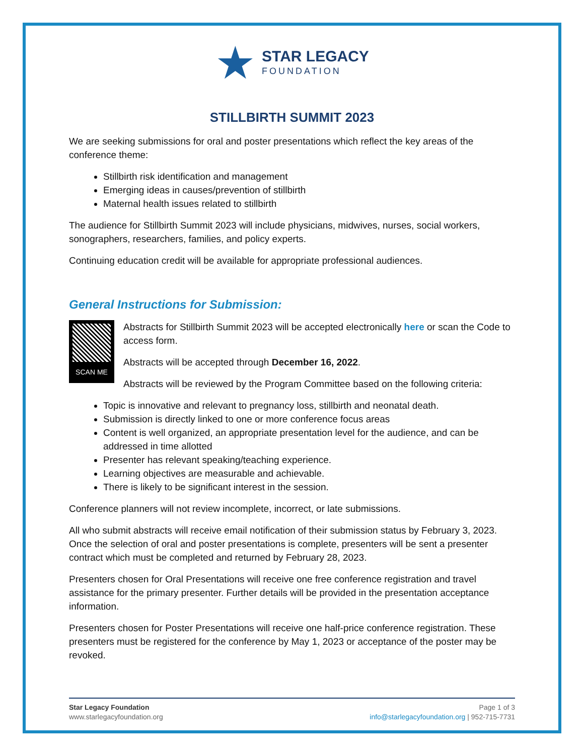★
STAR LEGACY
FOUNDATION
STILLBIRTH SUMMIT 2023
We are seeking submissions for oral and poster presentations which reflect the key areas of the conference theme:
Stillbirth risk identification and management
Emerging ideas in causes/prevention of stillbirth
Maternal health issues related to stillbirth
The audience for Stillbirth Summit 2023 will include physicians, midwives, nurses, social workers, sonographers, researchers, families, and policy experts.
Continuing education credit will be available for appropriate professional audiences.
General Instructions for Submission:
SCAN ME
Abstracts for Stillbirth Summit 2023 will be accepted electronically here or scan the Code to access form.
Abstracts will be accepted through December 16, 2022.
Abstracts will be reviewed by the Program Committee based on the following criteria:
Topic is innovative and relevant to pregnancy loss, stillbirth and neonatal death.
Submission is directly linked to one or more conference focus areas
Content is well organized, an appropriate presentation level for the audience, and can be addressed in time allotted
Presenter has relevant speaking/teaching experience.
Learning objectives are measurable and achievable.
There is likely to be significant interest in the session.
Conference planners will not review incomplete, incorrect, or late submissions.
All who submit abstracts will receive email notification of their submission status by February 3, 2023. Once the selection of oral and poster presentations is complete, presenters will be sent a presenter contract which must be completed and returned by February 28, 2023.
Presenters chosen for Oral Presentations will receive one free conference registration and travel assistance for the primary presenter. Further details will be provided in the presentation acceptance information.
Presenters chosen for Poster Presentations will receive one half-price conference registration. These presenters must be registered for the conference by May 1, 2023 or acceptance of the poster may be revoked.
Star Legacy Foundation
www.starlegacyfoundation.org
Page 1 of 3
info@starlegacyfoundation.org | 952-715-7731